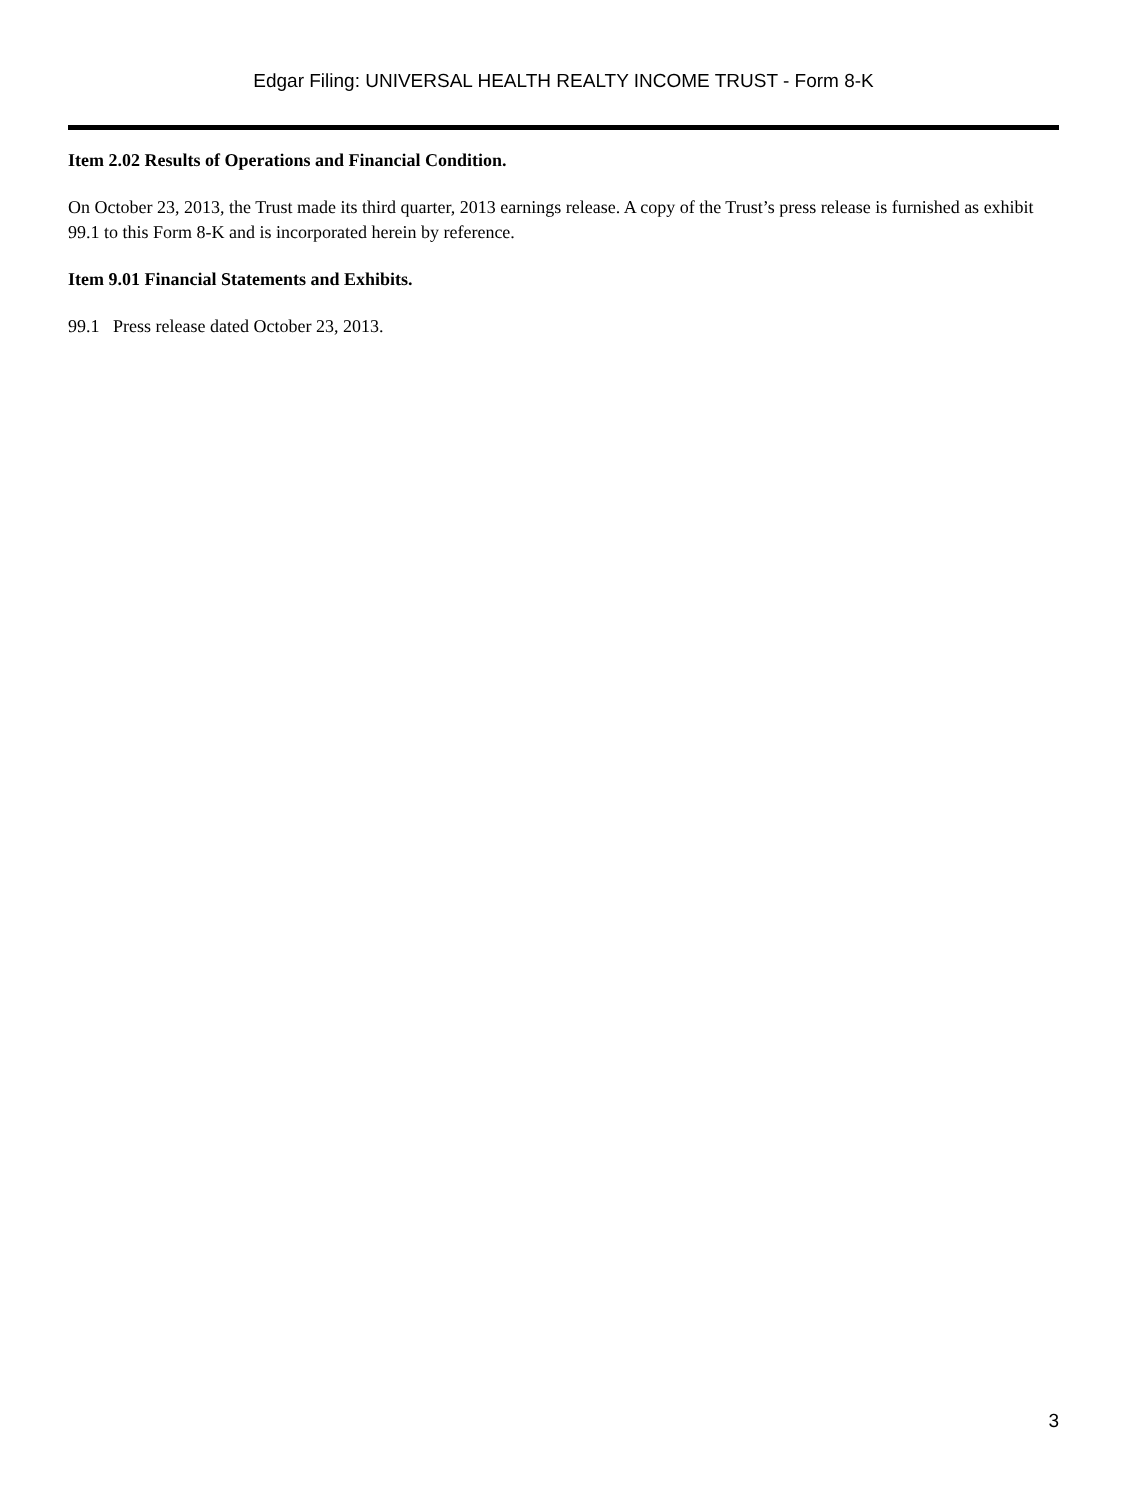Edgar Filing: UNIVERSAL HEALTH REALTY INCOME TRUST - Form 8-K
Item 2.02 Results of Operations and Financial Condition.
On October 23, 2013, the Trust made its third quarter, 2013 earnings release. A copy of the Trust’s press release is furnished as exhibit 99.1 to this Form 8-K and is incorporated herein by reference.
Item 9.01 Financial Statements and Exhibits.
99.1 Press release dated October 23, 2013.
3